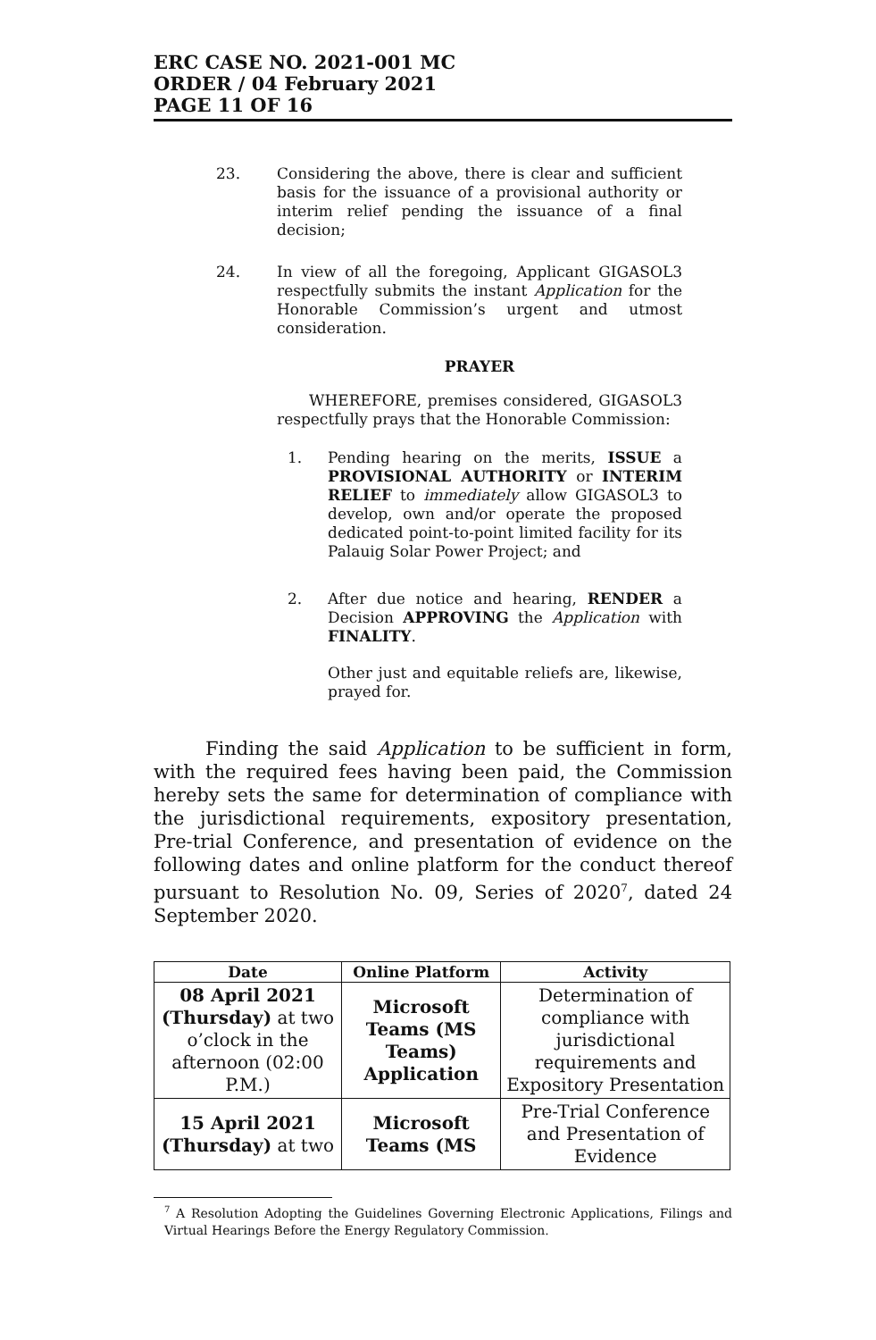ERC CASE NO. 2021-001 MC
ORDER / 04 February 2021
PAGE 11 OF 16
23. Considering the above, there is clear and sufficient basis for the issuance of a provisional authority or interim relief pending the issuance of a final decision;
24. In view of all the foregoing, Applicant GIGASOL3 respectfully submits the instant Application for the Honorable Commission’s urgent and utmost consideration.
PRAYER
WHEREFORE, premises considered, GIGASOL3 respectfully prays that the Honorable Commission:
1. Pending hearing on the merits, ISSUE a PROVISIONAL AUTHORITY or INTERIM RELIEF to immediately allow GIGASOL3 to develop, own and/or operate the proposed dedicated point-to-point limited facility for its Palauig Solar Power Project; and
2. After due notice and hearing, RENDER a Decision APPROVING the Application with FINALITY.
Other just and equitable reliefs are, likewise, prayed for.
Finding the said Application to be sufficient in form, with the required fees having been paid, the Commission hereby sets the same for determination of compliance with the jurisdictional requirements, expository presentation, Pre-trial Conference, and presentation of evidence on the following dates and online platform for the conduct thereof pursuant to Resolution No. 09, Series of 2020<sup>7</sup>, dated 24 September 2020.
| Date | Online Platform | Activity |
| --- | --- | --- |
| 08 April 2021 (Thursday) at two o’clock in the afternoon (02:00 P.M.) | Microsoft Teams (MS Teams) Application | Determination of compliance with jurisdictional requirements and Expository Presentation |
| 15 April 2021 (Thursday) at two | Microsoft Teams (MS | Pre-Trial Conference and Presentation of Evidence |
<sup>7</sup> A Resolution Adopting the Guidelines Governing Electronic Applications, Filings and Virtual Hearings Before the Energy Regulatory Commission.